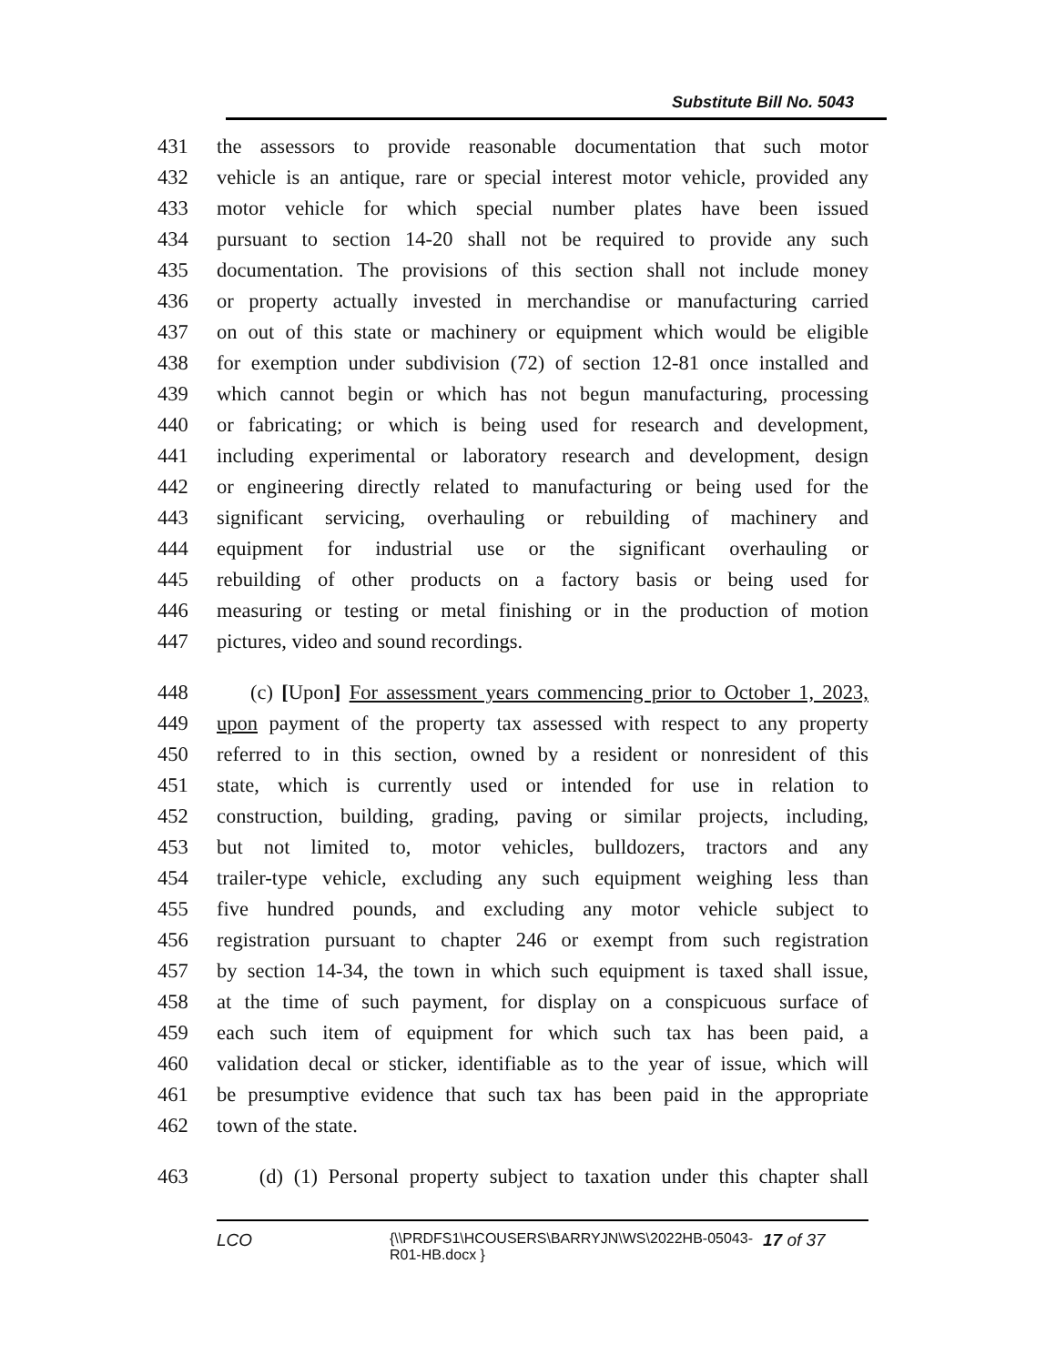Substitute Bill No. 5043
431 the assessors to provide reasonable documentation that such motor
432 vehicle is an antique, rare or special interest motor vehicle, provided any
433 motor vehicle for which special number plates have been issued
434 pursuant to section 14-20 shall not be required to provide any such
435 documentation. The provisions of this section shall not include money
436 or property actually invested in merchandise or manufacturing carried
437 on out of this state or machinery or equipment which would be eligible
438 for exemption under subdivision (72) of section 12-81 once installed and
439 which cannot begin or which has not begun manufacturing, processing
440 or fabricating; or which is being used for research and development,
441 including experimental or laboratory research and development, design
442 or engineering directly related to manufacturing or being used for the
443 significant servicing, overhauling or rebuilding of machinery and
444 equipment for industrial use or the significant overhauling or
445 rebuilding of other products on a factory basis or being used for
446 measuring or testing or metal finishing or in the production of motion
447 pictures, video and sound recordings.
448 (c) [Upon] For assessment years commencing prior to October 1, 2023,
449 upon payment of the property tax assessed with respect to any property
450 referred to in this section, owned by a resident or nonresident of this
451 state, which is currently used or intended for use in relation to
452 construction, building, grading, paving or similar projects, including,
453 but not limited to, motor vehicles, bulldozers, tractors and any
454 trailer-type vehicle, excluding any such equipment weighing less than
455 five hundred pounds, and excluding any motor vehicle subject to
456 registration pursuant to chapter 246 or exempt from such registration
457 by section 14-34, the town in which such equipment is taxed shall issue,
458 at the time of such payment, for display on a conspicuous surface of
459 each such item of equipment for which such tax has been paid, a
460 validation decal or sticker, identifiable as to the year of issue, which will
461 be presumptive evidence that such tax has been paid in the appropriate
462 town of the state.
463 (d) (1) Personal property subject to taxation under this chapter shall
LCO {\\PRDFS1\HCOUSERS\BARRYJN\WS\2022HB-05043-R01-HB.docx } 17 of 37